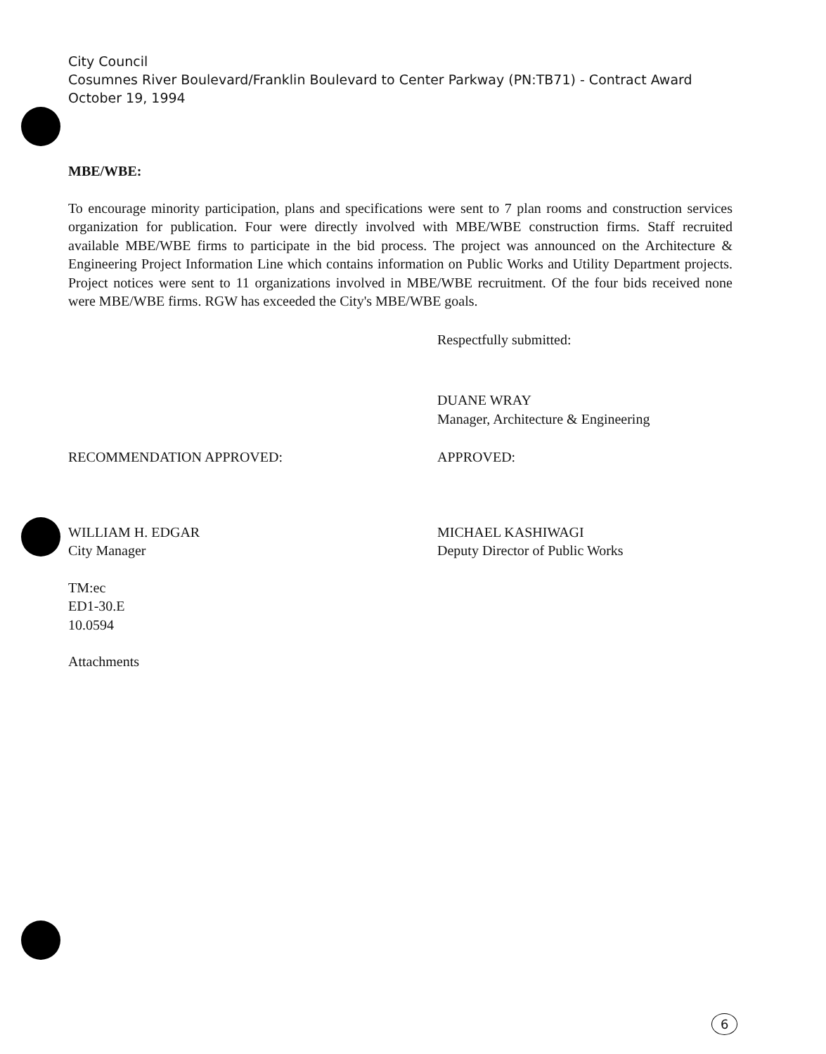City Council
Cosumnes River Boulevard/Franklin Boulevard to Center Parkway (PN:TB71) - Contract Award
October 19, 1994
MBE/WBE:
To encourage minority participation, plans and specifications were sent to 7 plan rooms and construction services organization for publication. Four were directly involved with MBE/WBE construction firms. Staff recruited available MBE/WBE firms to participate in the bid process. The project was announced on the Architecture & Engineering Project Information Line which contains information on Public Works and Utility Department projects. Project notices were sent to 11 organizations involved in MBE/WBE recruitment. Of the four bids received none were MBE/WBE firms. RGW has exceeded the City's MBE/WBE goals.
Respectfully submitted:
DUANE WRAY
Manager, Architecture & Engineering
RECOMMENDATION APPROVED:
WILLIAM H. EDGAR
City Manager
APPROVED:
MICHAEL KASHIWAGI
Deputy Director of Public Works
TM:ec
ED1-30.E
10.0594
Attachments
6